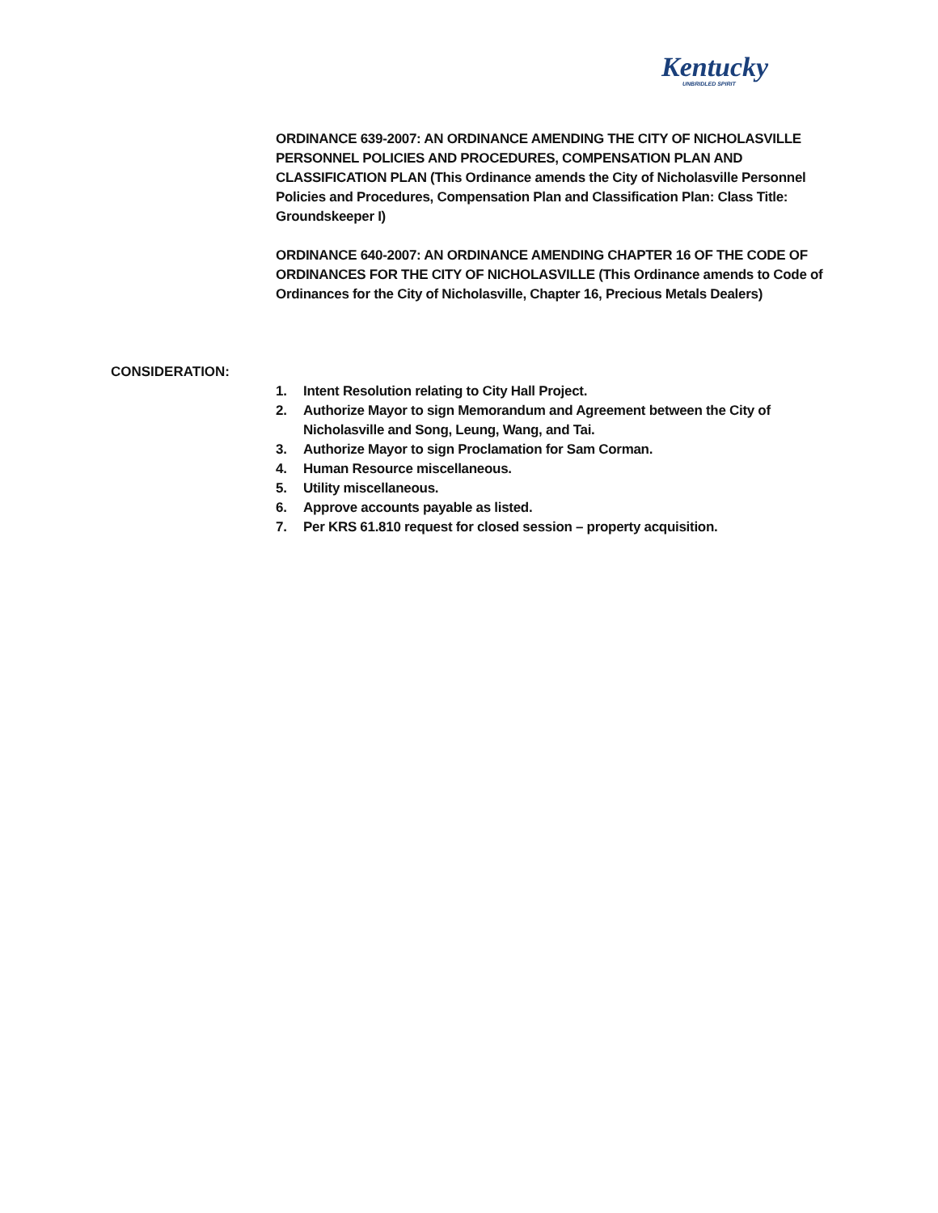Kentucky
UNBRIDLED SPIRIT
ORDINANCE 639-2007: AN ORDINANCE AMENDING THE CITY OF NICHOLASVILLE PERSONNEL POLICIES AND PROCEDURES, COMPENSATION PLAN AND CLASSIFICATION PLAN (This Ordinance amends the City of Nicholasville Personnel Policies and Procedures, Compensation Plan and Classification Plan: Class Title: Groundskeeper I)
ORDINANCE 640-2007: AN ORDINANCE AMENDING CHAPTER 16 OF THE CODE OF ORDINANCES FOR THE CITY OF NICHOLASVILLE (This Ordinance amends to Code of Ordinances for the City of Nicholasville, Chapter 16, Precious Metals Dealers)
CONSIDERATION:
1. Intent Resolution relating to City Hall Project.
2. Authorize Mayor to sign Memorandum and Agreement between the City of Nicholasville and Song, Leung, Wang, and Tai.
3. Authorize Mayor to sign Proclamation for Sam Corman.
4. Human Resource miscellaneous.
5. Utility miscellaneous.
6. Approve accounts payable as listed.
7. Per KRS 61.810 request for closed session – property acquisition.